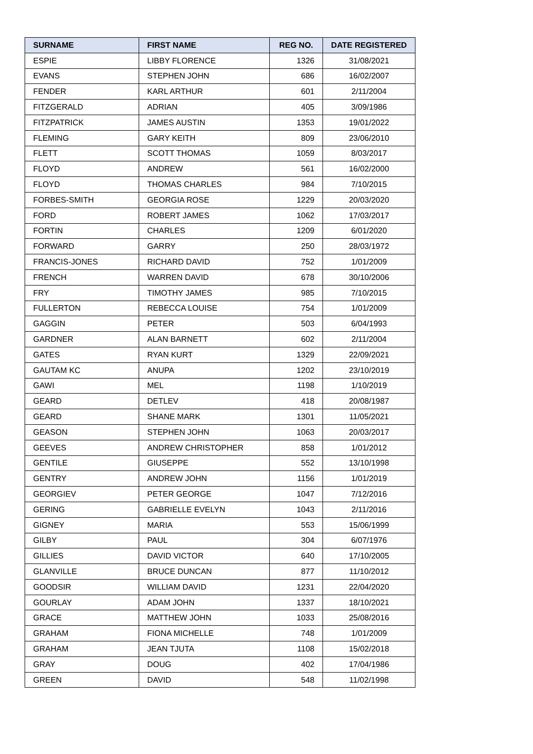| SURNAME | FIRST NAME | REG NO. | DATE REGISTERED |
| --- | --- | --- | --- |
| ESPIE | LIBBY FLORENCE | 1326 | 31/08/2021 |
| EVANS | STEPHEN JOHN | 686 | 16/02/2007 |
| FENDER | KARL ARTHUR | 601 | 2/11/2004 |
| FITZGERALD | ADRIAN | 405 | 3/09/1986 |
| FITZPATRICK | JAMES AUSTIN | 1353 | 19/01/2022 |
| FLEMING | GARY KEITH | 809 | 23/06/2010 |
| FLETT | SCOTT THOMAS | 1059 | 8/03/2017 |
| FLOYD | ANDREW | 561 | 16/02/2000 |
| FLOYD | THOMAS CHARLES | 984 | 7/10/2015 |
| FORBES-SMITH | GEORGIA ROSE | 1229 | 20/03/2020 |
| FORD | ROBERT JAMES | 1062 | 17/03/2017 |
| FORTIN | CHARLES | 1209 | 6/01/2020 |
| FORWARD | GARRY | 250 | 28/03/1972 |
| FRANCIS-JONES | RICHARD DAVID | 752 | 1/01/2009 |
| FRENCH | WARREN DAVID | 678 | 30/10/2006 |
| FRY | TIMOTHY JAMES | 985 | 7/10/2015 |
| FULLERTON | REBECCA LOUISE | 754 | 1/01/2009 |
| GAGGIN | PETER | 503 | 6/04/1993 |
| GARDNER | ALAN BARNETT | 602 | 2/11/2004 |
| GATES | RYAN KURT | 1329 | 22/09/2021 |
| GAUTAM KC | ANUPA | 1202 | 23/10/2019 |
| GAWI | MEL | 1198 | 1/10/2019 |
| GEARD | DETLEV | 418 | 20/08/1987 |
| GEARD | SHANE MARK | 1301 | 11/05/2021 |
| GEASON | STEPHEN JOHN | 1063 | 20/03/2017 |
| GEEVES | ANDREW CHRISTOPHER | 858 | 1/01/2012 |
| GENTILE | GIUSEPPE | 552 | 13/10/1998 |
| GENTRY | ANDREW JOHN | 1156 | 1/01/2019 |
| GEORGIEV | PETER GEORGE | 1047 | 7/12/2016 |
| GERING | GABRIELLE EVELYN | 1043 | 2/11/2016 |
| GIGNEY | MARIA | 553 | 15/06/1999 |
| GILBY | PAUL | 304 | 6/07/1976 |
| GILLIES | DAVID VICTOR | 640 | 17/10/2005 |
| GLANVILLE | BRUCE DUNCAN | 877 | 11/10/2012 |
| GOODSIR | WILLIAM DAVID | 1231 | 22/04/2020 |
| GOURLAY | ADAM JOHN | 1337 | 18/10/2021 |
| GRACE | MATTHEW JOHN | 1033 | 25/08/2016 |
| GRAHAM | FIONA MICHELLE | 748 | 1/01/2009 |
| GRAHAM | JEAN TJUTA | 1108 | 15/02/2018 |
| GRAY | DOUG | 402 | 17/04/1986 |
| GREEN | DAVID | 548 | 11/02/1998 |